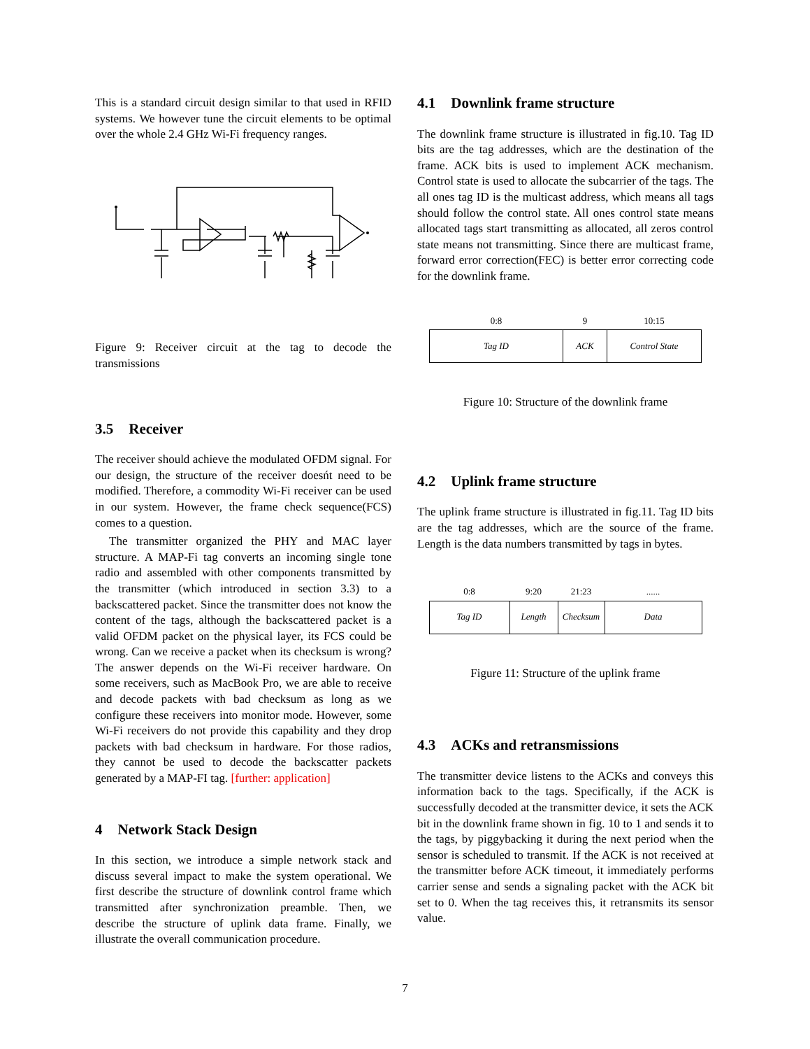This is a standard circuit design similar to that used in RFID systems. We however tune the circuit elements to be optimal over the whole 2.4 GHz Wi-Fi frequency ranges.
Figure 9: Receiver circuit at the tag to decode the transmissions
3.5 Receiver
The receiver should achieve the modulated OFDM signal. For our design, the structure of the receiver doesńt need to be modified. Therefore, a commodity Wi-Fi receiver can be used in our system. However, the frame check sequence(FCS) comes to a question.
The transmitter organized the PHY and MAC layer structure. A MAP-Fi tag converts an incoming single tone radio and assembled with other components transmitted by the transmitter (which introduced in section 3.3) to a backscattered packet. Since the transmitter does not know the content of the tags, although the backscattered packet is a valid OFDM packet on the physical layer, its FCS could be wrong. Can we receive a packet when its checksum is wrong? The answer depends on the Wi-Fi receiver hardware. On some receivers, such as MacBook Pro, we are able to receive and decode packets with bad checksum as long as we configure these receivers into monitor mode. However, some Wi-Fi receivers do not provide this capability and they drop packets with bad checksum in hardware. For those radios, they cannot be used to decode the backscatter packets generated by a MAP-FI tag. [further: application]
4 Network Stack Design
In this section, we introduce a simple network stack and discuss several impact to make the system operational. We first describe the structure of downlink control frame which transmitted after synchronization preamble. Then, we describe the structure of uplink data frame. Finally, we illustrate the overall communication procedure.
4.1 Downlink frame structure
The downlink frame structure is illustrated in fig.10. Tag ID bits are the tag addresses, which are the destination of the frame. ACK bits is used to implement ACK mechanism. Control state is used to allocate the subcarrier of the tags. The all ones tag ID is the multicast address, which means all tags should follow the control state. All ones control state means allocated tags start transmitting as allocated, all zeros control state means not transmitting. Since there are multicast frame, forward error correction(FEC) is better error correcting code for the downlink frame.
| 0:8 | 9 | 10:15 |
| Tag ID | ACK | Control State |
Figure 10: Structure of the downlink frame
4.2 Uplink frame structure
The uplink frame structure is illustrated in fig.11. Tag ID bits are the tag addresses, which are the source of the frame. Length is the data numbers transmitted by tags in bytes.
| 0:8 | 9:20 | 21:23 | ...... |
| Tag ID | Length | Checksum | Data |
Figure 11: Structure of the uplink frame
4.3 ACKs and retransmissions
The transmitter device listens to the ACKs and conveys this information back to the tags. Specifically, if the ACK is successfully decoded at the transmitter device, it sets the ACK bit in the downlink frame shown in fig. 10 to 1 and sends it to the tags, by piggybacking it during the next period when the sensor is scheduled to transmit. If the ACK is not received at the transmitter before ACK timeout, it immediately performs carrier sense and sends a signaling packet with the ACK bit set to 0. When the tag receives this, it retransmits its sensor value.
7